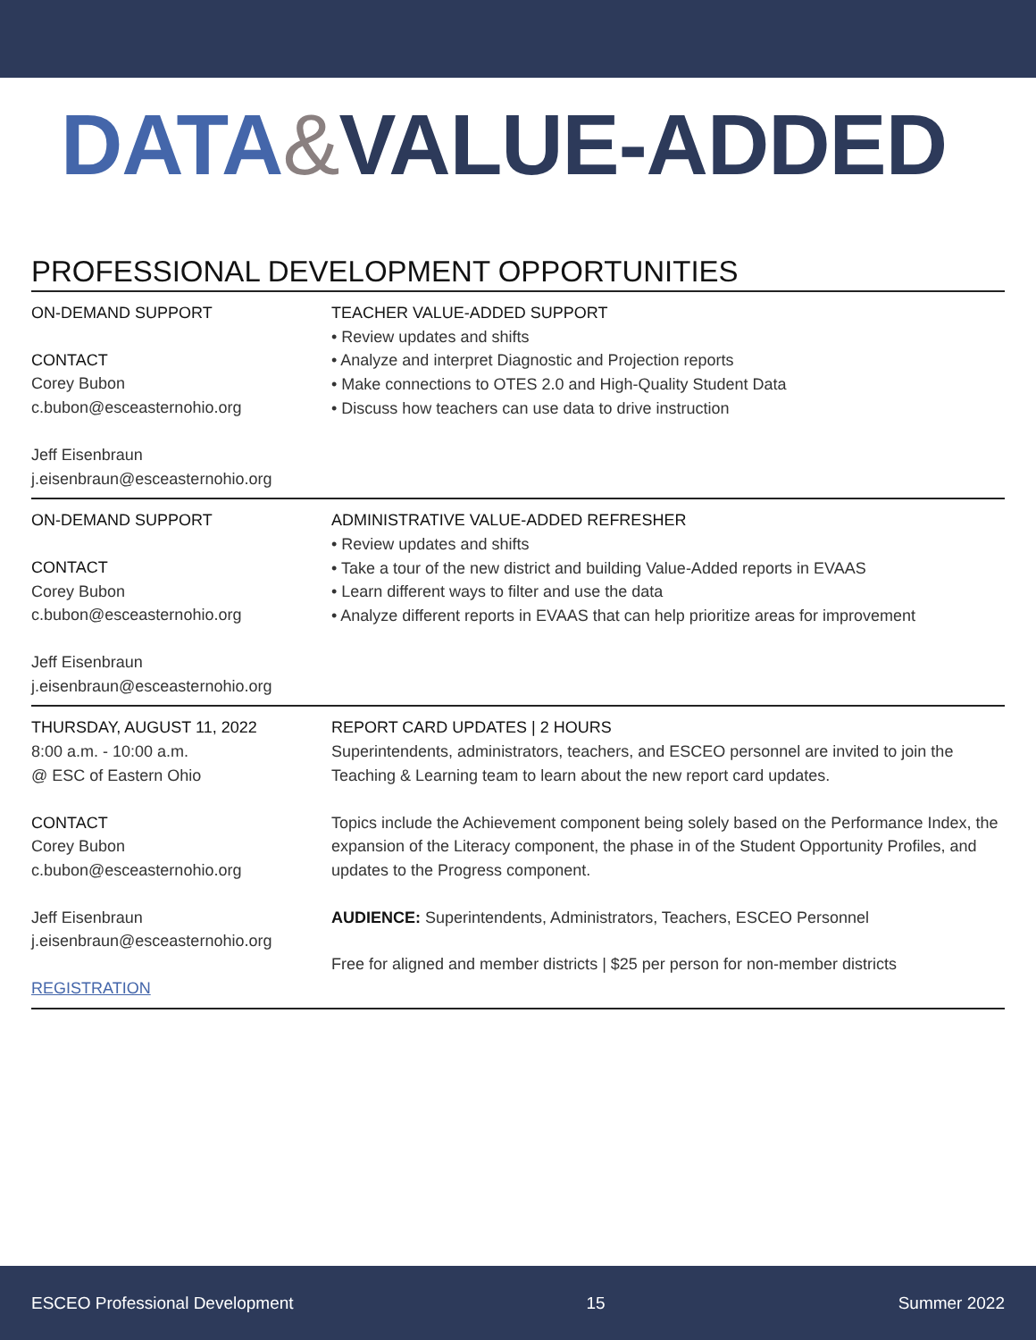DATA&VALUE-ADDED
PROFESSIONAL DEVELOPMENT OPPORTUNITIES
ON-DEMAND SUPPORT
CONTACT
Corey Bubon
c.bubon@esceasternohio.org
Jeff Eisenbraun
j.eisenbraun@esceasternohio.org
TEACHER VALUE-ADDED SUPPORT
• Review updates and shifts
• Analyze and interpret Diagnostic and Projection reports
• Make connections to OTES 2.0 and High-Quality Student Data
• Discuss how teachers can use data to drive instruction
ON-DEMAND SUPPORT
CONTACT
Corey Bubon
c.bubon@esceasternohio.org
Jeff Eisenbraun
j.eisenbraun@esceasternohio.org
ADMINISTRATIVE VALUE-ADDED REFRESHER
• Review updates and shifts
• Take a tour of the new district and building Value-Added reports in EVAAS
• Learn different ways to filter and use the data
• Analyze different reports in EVAAS that can help prioritize areas for improvement
THURSDAY, AUGUST 11, 2022
8:00 a.m. - 10:00 a.m.
@ ESC of Eastern Ohio
CONTACT
Corey Bubon
c.bubon@esceasternohio.org
Jeff Eisenbraun
j.eisenbraun@esceasternohio.org
REGISTRATION
REPORT CARD UPDATES | 2 HOURS
Superintendents, administrators, teachers, and ESCEO personnel are invited to join the Teaching & Learning team to learn about the new report card updates.
Topics include the Achievement component being solely based on the Performance Index, the expansion of the Literacy component, the phase in of the Student Opportunity Profiles, and updates to the Progress component.
AUDIENCE: Superintendents, Administrators, Teachers, ESCEO Personnel
Free for aligned and member districts | $25 per person for non-member districts
ESCEO Professional Development 15 Summer 2022